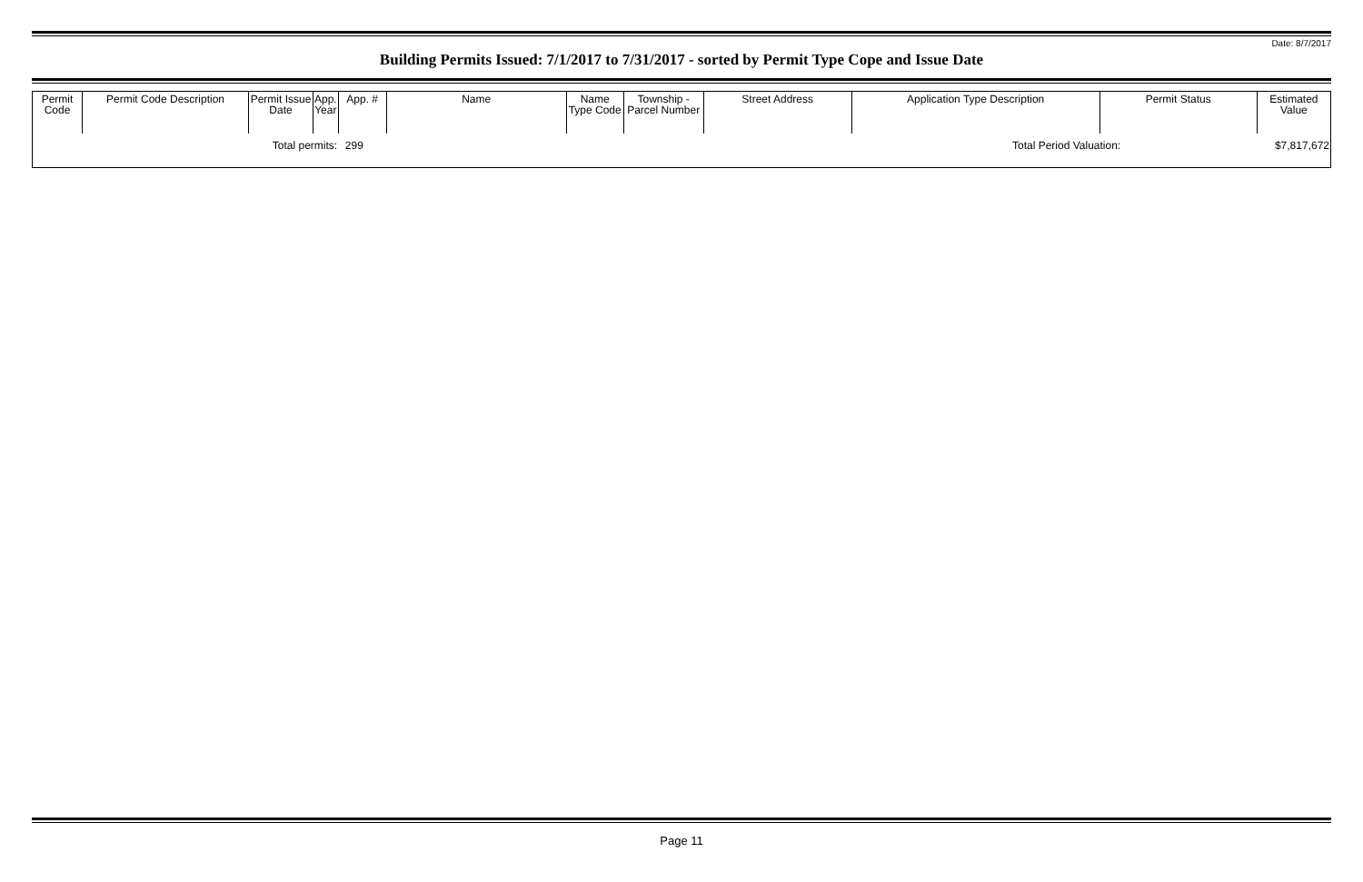Date: 8/7/2017
Building Permits Issued: 7/1/2017 to 7/31/2017 - sorted by Permit Type Cope and Issue Date
| Permit Code | Permit Code Description | Permit Issue Date | App. Year | App. # | Name | Name Type Code | Township - Parcel Number | Street Address | Application Type Description | Permit Status | Estimated Value |
| --- | --- | --- | --- | --- | --- | --- | --- | --- | --- | --- | --- |
| Total permits: | | | | 299 | | | | | Total Period Valuation: | | $7,817,672 |
Page 11